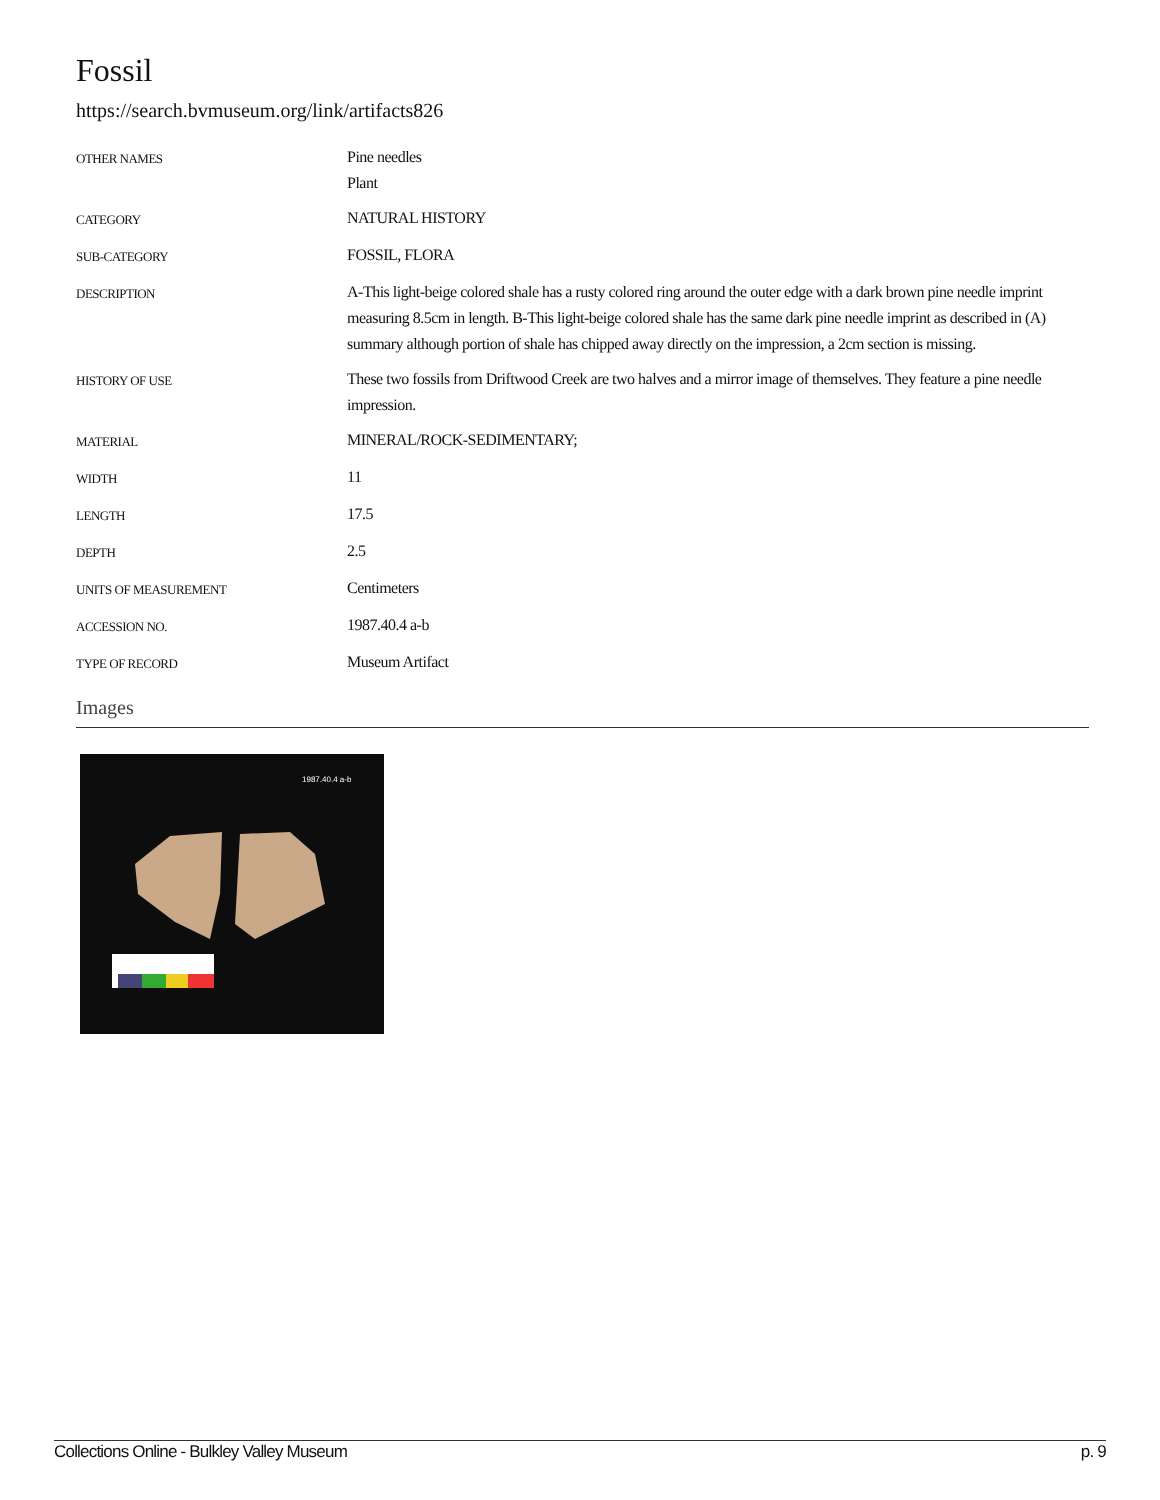Fossil
https://search.bvmuseum.org/link/artifacts826
| OTHER NAMES | Pine needles Plant |
| CATEGORY | NATURAL HISTORY |
| SUB-CATEGORY | FOSSIL, FLORA |
| DESCRIPTION | A-This light-beige colored shale has a rusty colored ring around the outer edge with a dark brown pine needle imprint measuring 8.5cm in length. B-This light-beige colored shale has the same dark pine needle imprint as described in (A) summary although portion of shale has chipped away directly on the impression, a 2cm section is missing. |
| HISTORY OF USE | These two fossils from Driftwood Creek are two halves and a mirror image of themselves. They feature a pine needle impression. |
| MATERIAL | MINERAL/ROCK-SEDIMENTARY; |
| WIDTH | 11 |
| LENGTH | 17.5 |
| DEPTH | 2.5 |
| UNITS OF MEASUREMENT | Centimeters |
| ACCESSION NO. | 1987.40.4 a-b |
| TYPE OF RECORD | Museum Artifact |
Images
1987.40.4 a-b
Collections Online - Bulkley Valley Museum p. 9